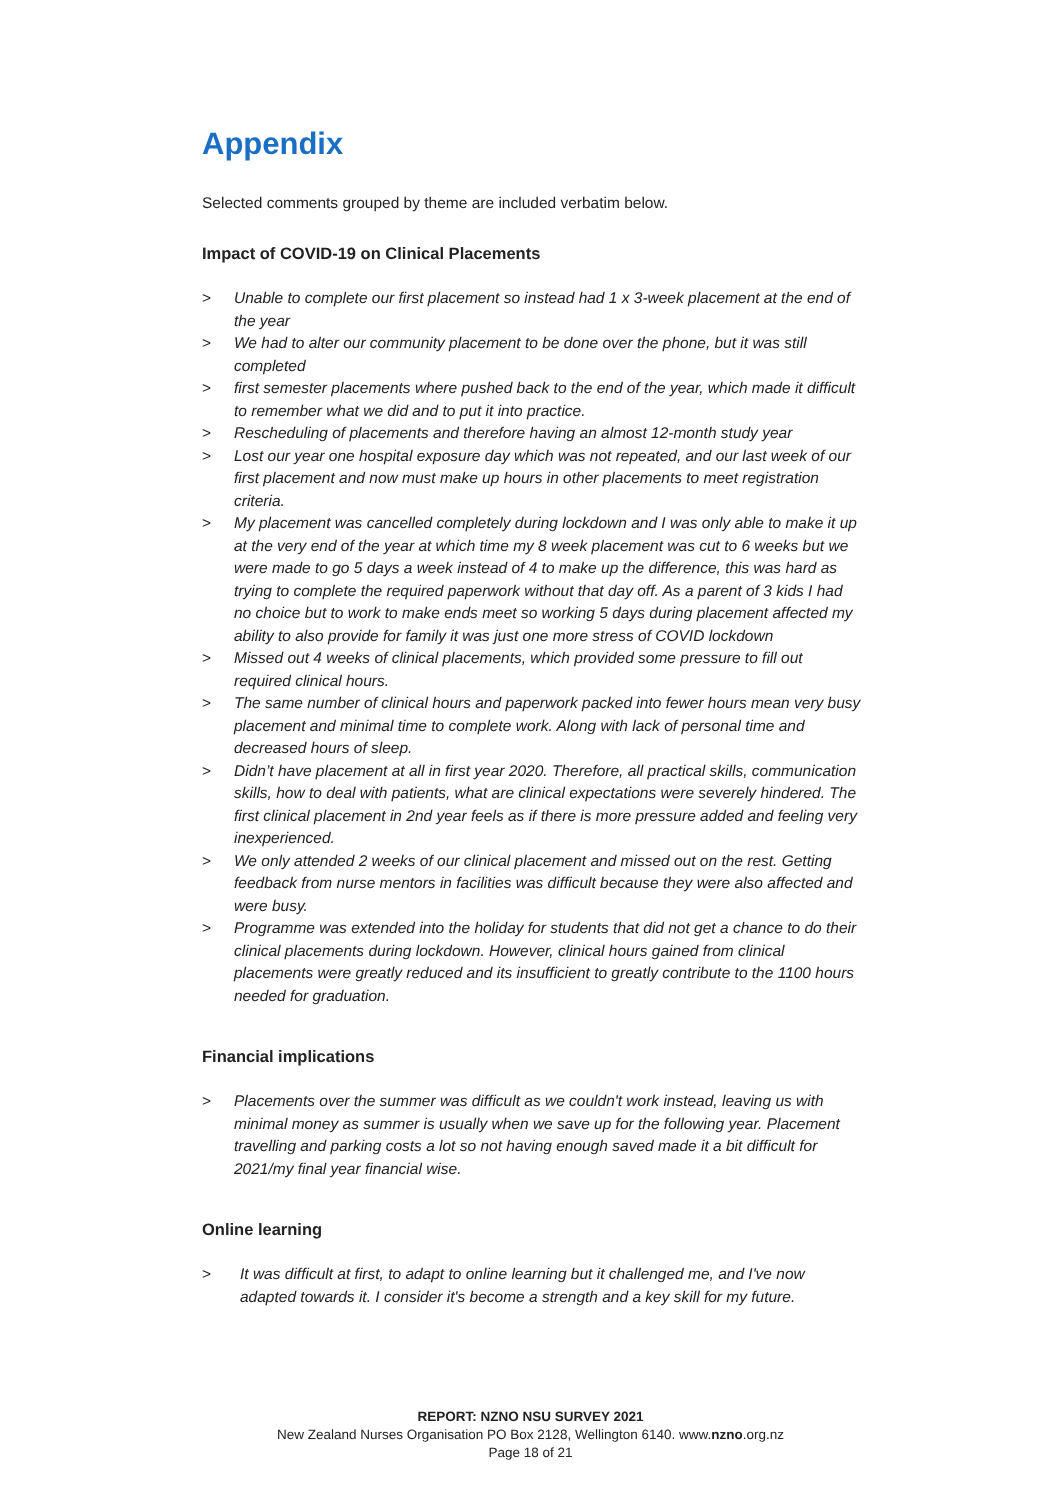Appendix
Selected comments grouped by theme are included verbatim below.
Impact of COVID-19 on Clinical Placements
> Unable to complete our first placement so instead had 1 x 3-week placement at the end of the year
> We had to alter our community placement to be done over the phone, but it was still completed
> first semester placements where pushed back to the end of the year, which made it difficult to remember what we did and to put it into practice.
> Rescheduling of placements and therefore having an almost 12-month study year
> Lost our year one hospital exposure day which was not repeated, and our last week of our first placement and now must make up hours in other placements to meet registration criteria.
> My placement was cancelled completely during lockdown and I was only able to make it up at the very end of the year at which time my 8 week placement was cut to 6 weeks but we were made to go 5 days a week instead of 4 to make up the difference, this was hard as trying to complete the required paperwork without that day off. As a parent of 3 kids I had no choice but to work to make ends meet so working 5 days during placement affected my ability to also provide for family it was just one more stress of COVID lockdown
> Missed out 4 weeks of clinical placements, which provided some pressure to fill out required clinical hours.
> The same number of clinical hours and paperwork packed into fewer hours mean very busy placement and minimal time to complete work. Along with lack of personal time and decreased hours of sleep.
> Didn’t have placement at all in first year 2020. Therefore, all practical skills, communication skills, how to deal with patients, what are clinical expectations were severely hindered. The first clinical placement in 2nd year feels as if there is more pressure added and feeling very inexperienced.
> We only attended 2 weeks of our clinical placement and missed out on the rest. Getting feedback from nurse mentors in facilities was difficult because they were also affected and were busy.
> Programme was extended into the holiday for students that did not get a chance to do their clinical placements during lockdown. However, clinical hours gained from clinical placements were greatly reduced and its insufficient to greatly contribute to the 1100 hours needed for graduation.
Financial implications
> Placements over the summer was difficult as we couldn't work instead, leaving us with minimal money as summer is usually when we save up for the following year. Placement travelling and parking costs a lot so not having enough saved made it a bit difficult for 2021/my final year financial wise.
Online learning
> It was difficult at first, to adapt to online learning but it challenged me, and I've now adapted towards it. I consider it's become a strength and a key skill for my future.
REPORT: NZNO NSU SURVEY 2021
New Zealand Nurses Organisation PO Box 2128, Wellington 6140. www.nzno.org.nz
Page 18 of 21